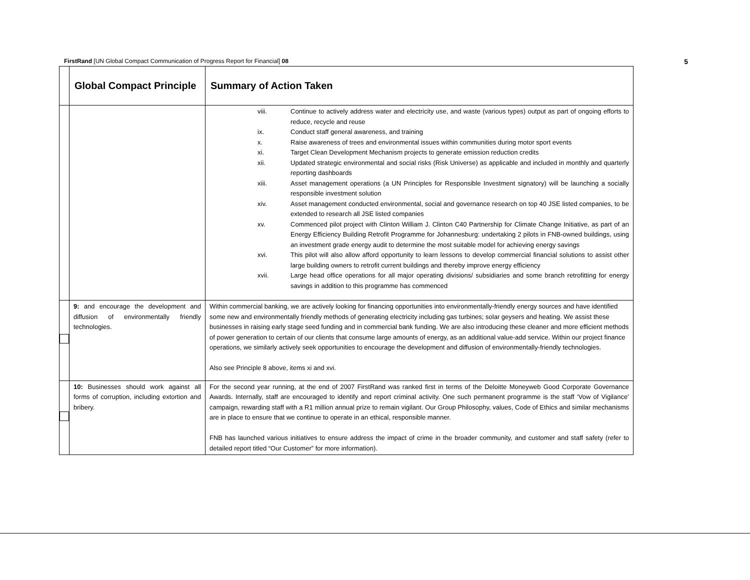FirstRand [UN Global Compact Communication of Progress Report for Financial] 08 5
| | Global Compact Principle | Summary of Action Taken |
| --- | --- | --- |
| | | viii. Continue to actively address water and electricity use, and waste (various types) output as part of ongoing efforts to reduce, recycle and reuse ix. Conduct staff general awareness, and training x. Raise awareness of trees and environmental issues within communities during motor sport events xi. Target Clean Development Mechanism projects to generate emission reduction credits xii. Updated strategic environmental and social risks (Risk Universe) as applicable and included in monthly and quarterly reporting dashboards xiii. Asset management operations (a UN Principles for Responsible Investment signatory) will be launching a socially responsible investment solution xiv. Asset management conducted environmental, social and governance research on top 40 JSE listed companies, to be extended to research all JSE listed companies xv. Commenced pilot project with Clinton William J. Clinton C40 Partnership for Climate Change Initiative, as part of an Energy Efficiency Building Retrofit Programme for Johannesburg: undertaking 2 pilots in FNB-owned buildings, using an investment grade energy audit to determine the most suitable model for achieving energy savings xvi. This pilot will also allow afford opportunity to learn lessons to develop commercial financial solutions to assist other large building owners to retrofit current buildings and thereby improve energy efficiency xvii. Large head office operations for all major operating divisions/ subsidiaries and some branch retrofitting for energy savings in addition to this programme has commenced |
| | 9: and encourage the development and diffusion of environmentally friendly technologies. | Within commercial banking, we are actively looking for financing opportunities into environmentally-friendly energy sources and have identified some new and environmentally friendly methods of generating electricity including gas turbines; solar geysers and heating. We assist these businesses in raising early stage seed funding and in commercial bank funding. We are also introducing these cleaner and more efficient methods of power generation to certain of our clients that consume large amounts of energy, as an additional value-add service. Within our project finance operations, we similarly actively seek opportunities to encourage the development and diffusion of environmentally-friendly technologies. Also see Principle 8 above, items xi and xvi. |
| | 10: Businesses should work against all forms of corruption, including extortion and bribery. | For the second year running, at the end of 2007 FirstRand was ranked first in terms of the Deloitte Moneyweb Good Corporate Governance Awards. Internally, staff are encouraged to identify and report criminal activity. One such permanent programme is the staff ‘Vow of Vigilance’ campaign, rewarding staff with a R1 million annual prize to remain vigilant. Our Group Philosophy, values, Code of Ethics and similar mechanisms are in place to ensure that we continue to operate in an ethical, responsible manner. FNB has launched various initiatives to ensure address the impact of crime in the broader community, and customer and staff safety (refer to detailed report titled “Our Customer” for more information). |